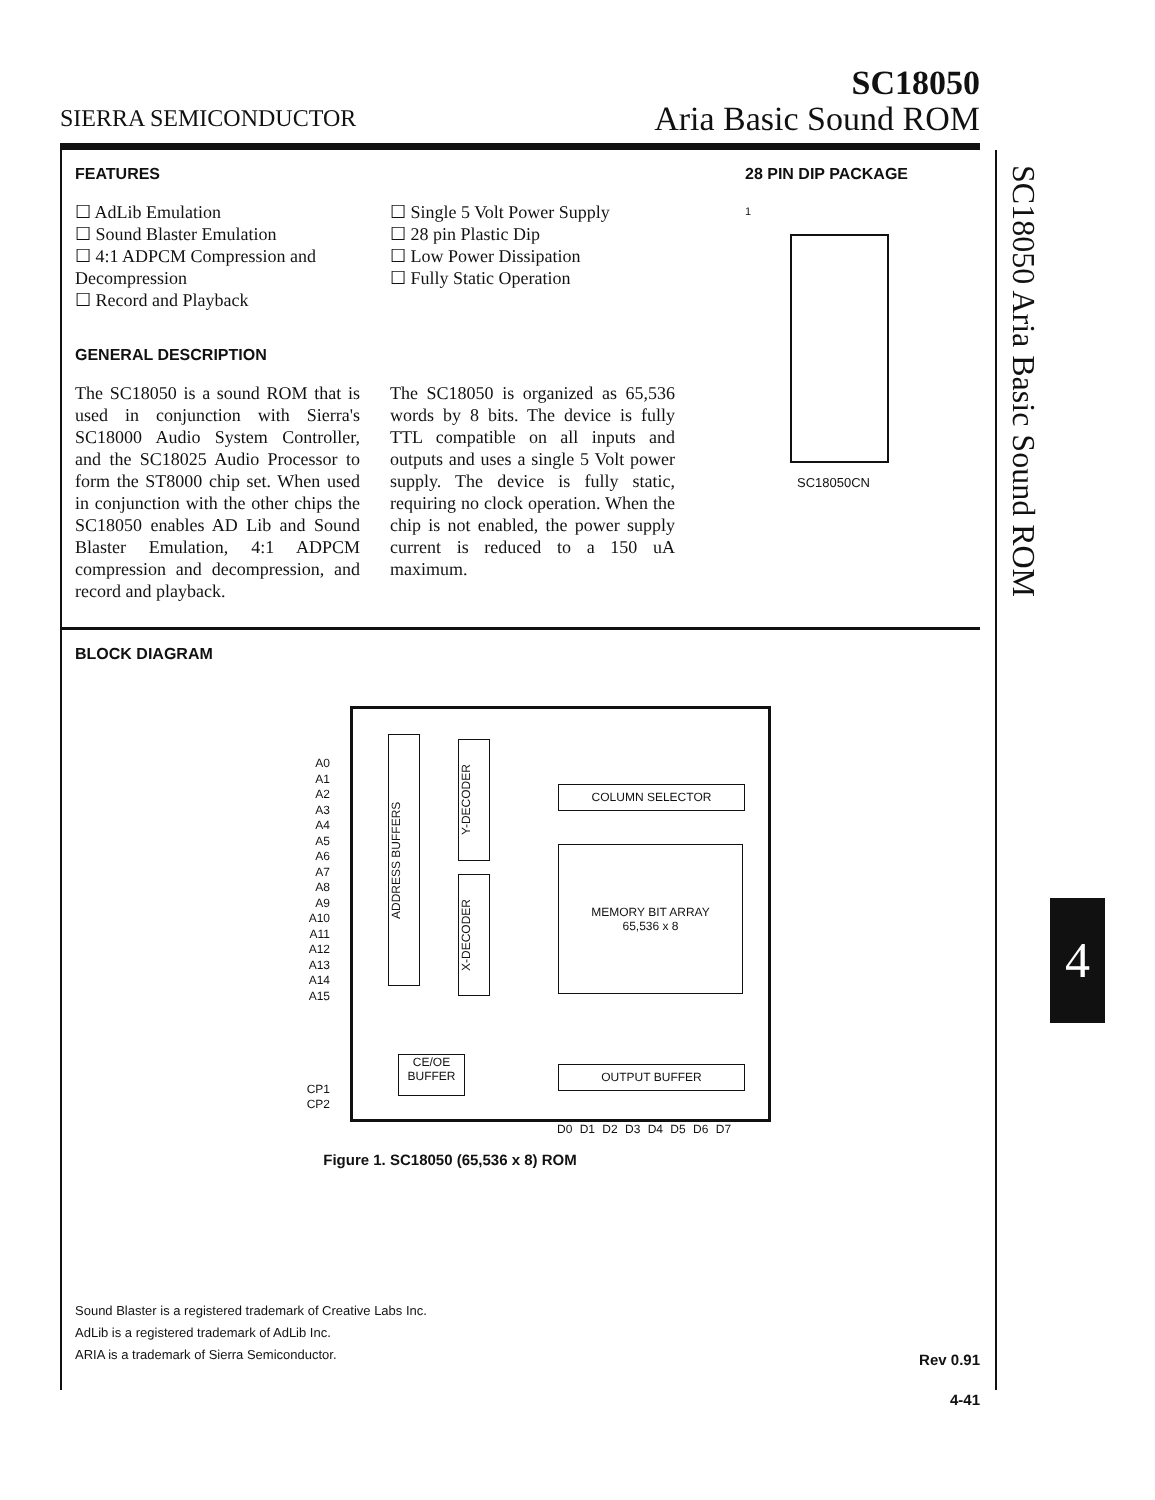SIERRA SEMICONDUCTOR
SC18050
Aria Basic Sound ROM
SC18050 Aria Basic Sound ROM
4
FEATURES
☐ AdLib Emulation
☐ Sound Blaster Emulation
☐ 4:1 ADPCM Compression and Decompression
☐ Record and Playback
☐ Single 5 Volt Power Supply
☐ 28 pin Plastic Dip
☐ Low Power Dissipation
☐ Fully Static Operation
GENERAL DESCRIPTION
The SC18050 is a sound ROM that is used in conjunction with Sierra's SC18000 Audio System Controller, and the SC18025 Audio Processor to form the ST8000 chip set. When used in conjunction with the other chips the SC18050 enables AD Lib and Sound Blaster Emulation, 4:1 ADPCM compression and decompression, and record and playback.
The SC18050 is organized as 65,536 words by 8 bits. The device is fully TTL compatible on all inputs and outputs and uses a single 5 Volt power supply. The device is fully static, requiring no clock operation. When the chip is not enabled, the power supply current is reduced to a 150 uA maximum.
28 PIN DIP PACKAGE
1
SC18050CN
BLOCK DIAGRAM
A0
A1
A2
A3
A4
A5
A6
A7
A8
A9
A10
A11
A12
A13
A14
A15
CP1
CP2
ADDRESS BUFFERS
Y-DECODER
X-DECODER
COLUMN SELECTOR
MEMORY BIT ARRAY
65,536 x 8
CE/OE
BUFFER
OUTPUT BUFFER
D0 D1 D2 D3 D4 D5 D6 D7
Figure 1. SC18050 (65,536 x 8) ROM
Sound Blaster is a registered trademark of Creative Labs Inc.
AdLib is a registered trademark of AdLib Inc.
ARIA is a trademark of Sierra Semiconductor.
Rev 0.91
4-41